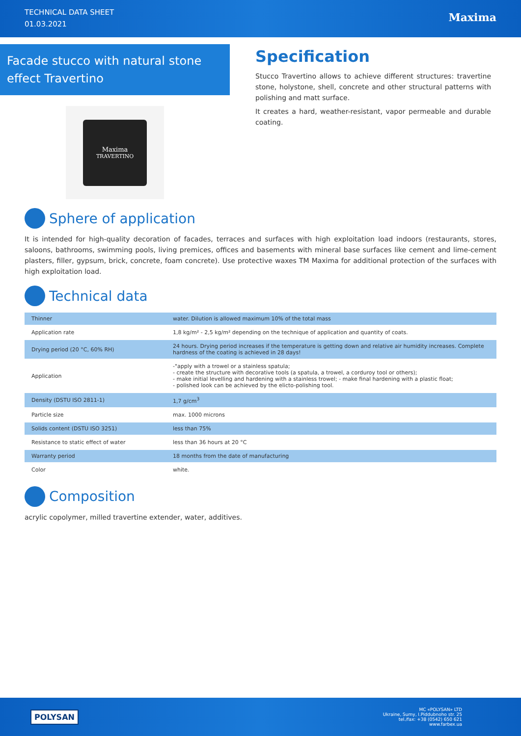TECHNICAL DATA SHEET
01.03.2021
Maxima
Facade stucco with natural stone effect Travertino
Maxima
TRAVERTINO
Specification
Stucco Travertino allows to achieve different structures: travertine stone, holystone, shell, concrete and other structural patterns with polishing and matt surface.
It creates a hard, weather-resistant, vapor permeable and durable coating.
Sphere of application
It is intended for high-quality decoration of facades, terraces and surfaces with high exploitation load indoors (restaurants, stores, saloons, bathrooms, swimming pools, living premices, offices and basements with mineral base surfaces like cement and lime-cement plasters, filler, gypsum, brick, concrete, foam concrete). Use protective waxes TM Maxima for additional protection of the surfaces with high exploitation load.
Technical data
| Thinner | water. Dilution is allowed maximum 10% of the total mass |
| Application rate | 1,8 kg/m² - 2,5 kg/m² depending on the technique of application and quantity of coats. |
| Drying period (20 °C, 60% RH) | 24 hours. Drying period increases if the temperature is getting down and relative air humidity increases. Complete hardness of the coating is achieved in 28 days! |
| Application | -"apply with a trowel or a stainless spatula; - create the structure with decorative tools (a spatula, a trowel, a corduroy tool or others); - make initial levelling and hardening with a stainless trowel; - make final hardening with a plastic float; - polished look can be achieved by the elicto-polishing tool. |
| Density (DSTU ISO 2811-1) | 1,7 g/cm<sup>3</sup> |
| Particle size | max. 1000 microns |
| Solids content (DSTU ISO 3251) | less than 75% |
| Resistance to static effect of water | less than 36 hours at 20 °C |
| Warranty period | 18 months from the date of manufacturing |
| Color | white. |
Composition
acrylic copolymer, milled travertine extender, water, additives.
POLYSAN
MC «POLYSAN» LTD
Ukraine, Sumy, I.Piddubnoho str. 25
tel./fax: +38 (0542) 650 621
www.farbex.ua